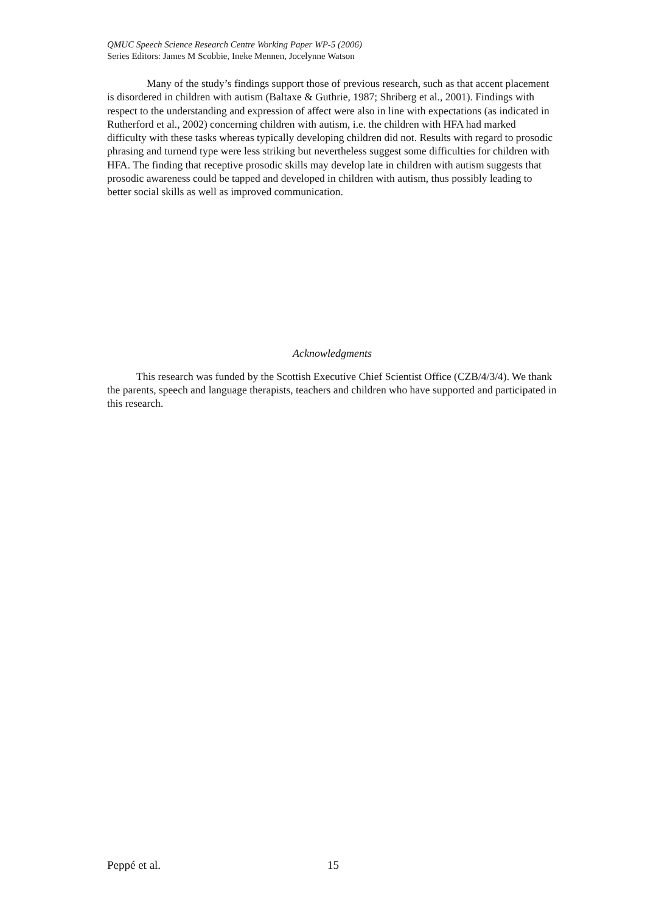QMUC Speech Science Research Centre Working Paper WP-5 (2006)
Series Editors: James M Scobbie, Ineke Mennen, Jocelynne Watson
Many of the study’s findings support those of previous research, such as that accent placement is disordered in children with autism (Baltaxe & Guthrie, 1987; Shriberg et al., 2001). Findings with respect to the understanding and expression of affect were also in line with expectations (as indicated in Rutherford et al., 2002) concerning children with autism, i.e. the children with HFA had marked difficulty with these tasks whereas typically developing children did not. Results with regard to prosodic phrasing and turnend type were less striking but nevertheless suggest some difficulties for children with HFA. The finding that receptive prosodic skills may develop late in children with autism suggests that prosodic awareness could be tapped and developed in children with autism, thus possibly leading to better social skills as well as improved communication.
Acknowledgments
This research was funded by the Scottish Executive Chief Scientist Office (CZB/4/3/4). We thank the parents, speech and language therapists, teachers and children who have supported and participated in this research.
Peppé et al. 15